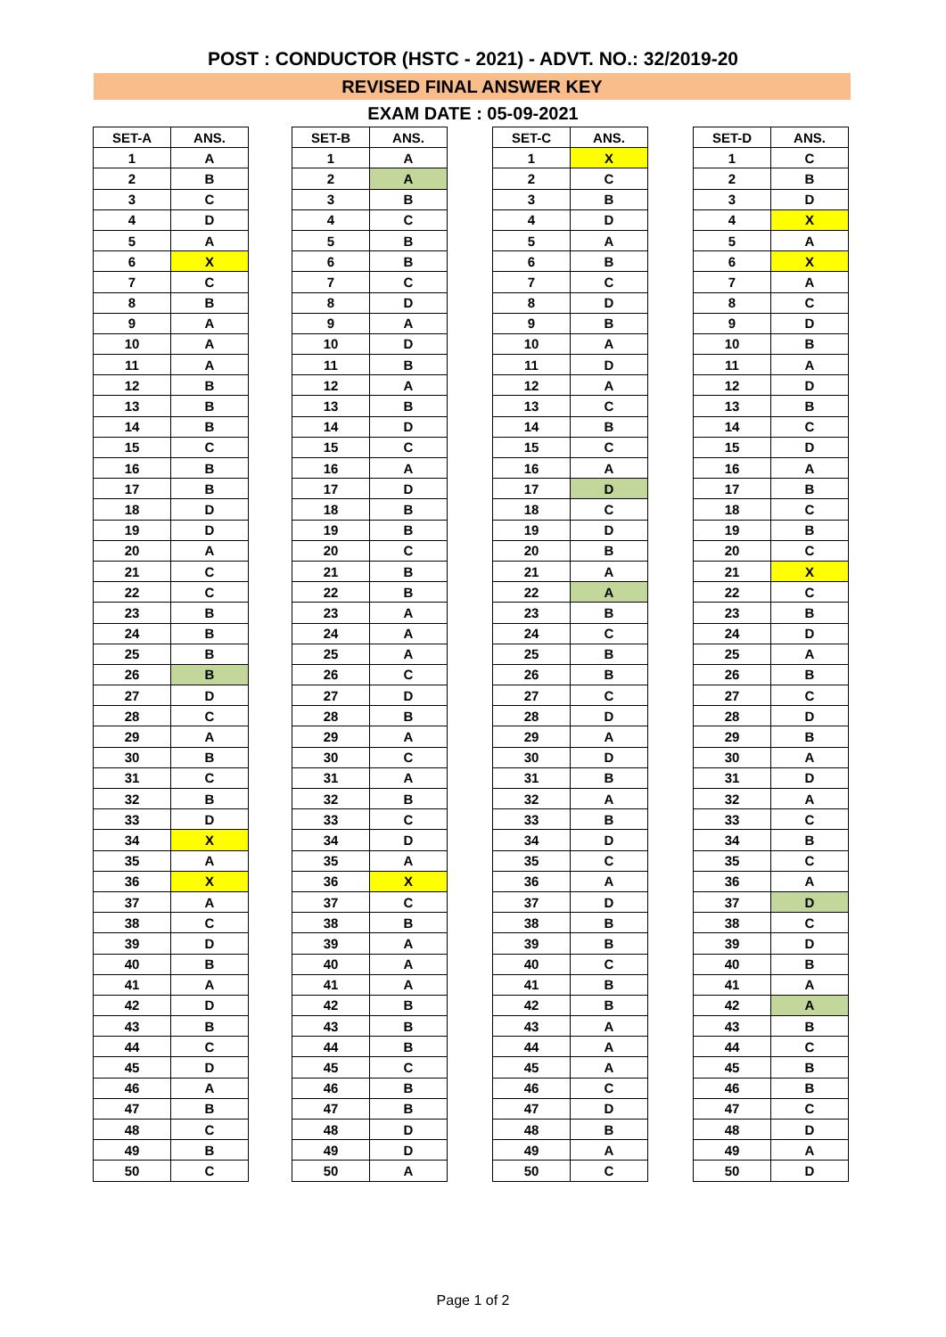POST : CONDUCTOR (HSTC - 2021) - ADVT. NO.: 32/2019-20
REVISED FINAL ANSWER KEY
EXAM DATE : 05-09-2021
| SET-A | ANS. |
| --- | --- |
| 1 | A |
| 2 | B |
| 3 | C |
| 4 | D |
| 5 | A |
| 6 | X |
| 7 | C |
| 8 | B |
| 9 | A |
| 10 | A |
| 11 | A |
| 12 | B |
| 13 | B |
| 14 | B |
| 15 | C |
| 16 | B |
| 17 | B |
| 18 | D |
| 19 | D |
| 20 | A |
| 21 | C |
| 22 | C |
| 23 | B |
| 24 | B |
| 25 | B |
| 26 | B |
| 27 | D |
| 28 | C |
| 29 | A |
| 30 | B |
| 31 | C |
| 32 | B |
| 33 | D |
| 34 | X |
| 35 | A |
| 36 | X |
| 37 | A |
| 38 | C |
| 39 | D |
| 40 | B |
| 41 | A |
| 42 | D |
| 43 | B |
| 44 | C |
| 45 | D |
| 46 | A |
| 47 | B |
| 48 | C |
| 49 | B |
| 50 | C |
| SET-B | ANS. |
| --- | --- |
| 1 | A |
| 2 | A |
| 3 | B |
| 4 | C |
| 5 | B |
| 6 | B |
| 7 | C |
| 8 | D |
| 9 | A |
| 10 | D |
| 11 | B |
| 12 | A |
| 13 | B |
| 14 | D |
| 15 | C |
| 16 | A |
| 17 | D |
| 18 | B |
| 19 | B |
| 20 | C |
| 21 | B |
| 22 | B |
| 23 | A |
| 24 | A |
| 25 | A |
| 26 | C |
| 27 | D |
| 28 | B |
| 29 | A |
| 30 | C |
| 31 | A |
| 32 | B |
| 33 | C |
| 34 | D |
| 35 | A |
| 36 | X |
| 37 | C |
| 38 | B |
| 39 | A |
| 40 | A |
| 41 | A |
| 42 | B |
| 43 | B |
| 44 | B |
| 45 | C |
| 46 | B |
| 47 | B |
| 48 | D |
| 49 | D |
| 50 | A |
| SET-C | ANS. |
| --- | --- |
| 1 | X |
| 2 | C |
| 3 | B |
| 4 | D |
| 5 | A |
| 6 | B |
| 7 | C |
| 8 | D |
| 9 | B |
| 10 | A |
| 11 | D |
| 12 | A |
| 13 | C |
| 14 | B |
| 15 | C |
| 16 | A |
| 17 | D |
| 18 | C |
| 19 | D |
| 20 | B |
| 21 | A |
| 22 | A |
| 23 | B |
| 24 | C |
| 25 | B |
| 26 | B |
| 27 | C |
| 28 | D |
| 29 | A |
| 30 | D |
| 31 | B |
| 32 | A |
| 33 | B |
| 34 | D |
| 35 | C |
| 36 | A |
| 37 | D |
| 38 | B |
| 39 | B |
| 40 | C |
| 41 | B |
| 42 | B |
| 43 | A |
| 44 | A |
| 45 | A |
| 46 | C |
| 47 | D |
| 48 | B |
| 49 | A |
| 50 | C |
| SET-D | ANS. |
| --- | --- |
| 1 | C |
| 2 | B |
| 3 | D |
| 4 | X |
| 5 | A |
| 6 | X |
| 7 | A |
| 8 | C |
| 9 | D |
| 10 | B |
| 11 | A |
| 12 | D |
| 13 | B |
| 14 | C |
| 15 | D |
| 16 | A |
| 17 | B |
| 18 | C |
| 19 | B |
| 20 | C |
| 21 | X |
| 22 | C |
| 23 | B |
| 24 | D |
| 25 | A |
| 26 | B |
| 27 | C |
| 28 | D |
| 29 | B |
| 30 | A |
| 31 | D |
| 32 | A |
| 33 | C |
| 34 | B |
| 35 | C |
| 36 | A |
| 37 | D |
| 38 | C |
| 39 | D |
| 40 | B |
| 41 | A |
| 42 | A |
| 43 | B |
| 44 | C |
| 45 | B |
| 46 | B |
| 47 | C |
| 48 | D |
| 49 | A |
| 50 | D |
Page 1 of 2